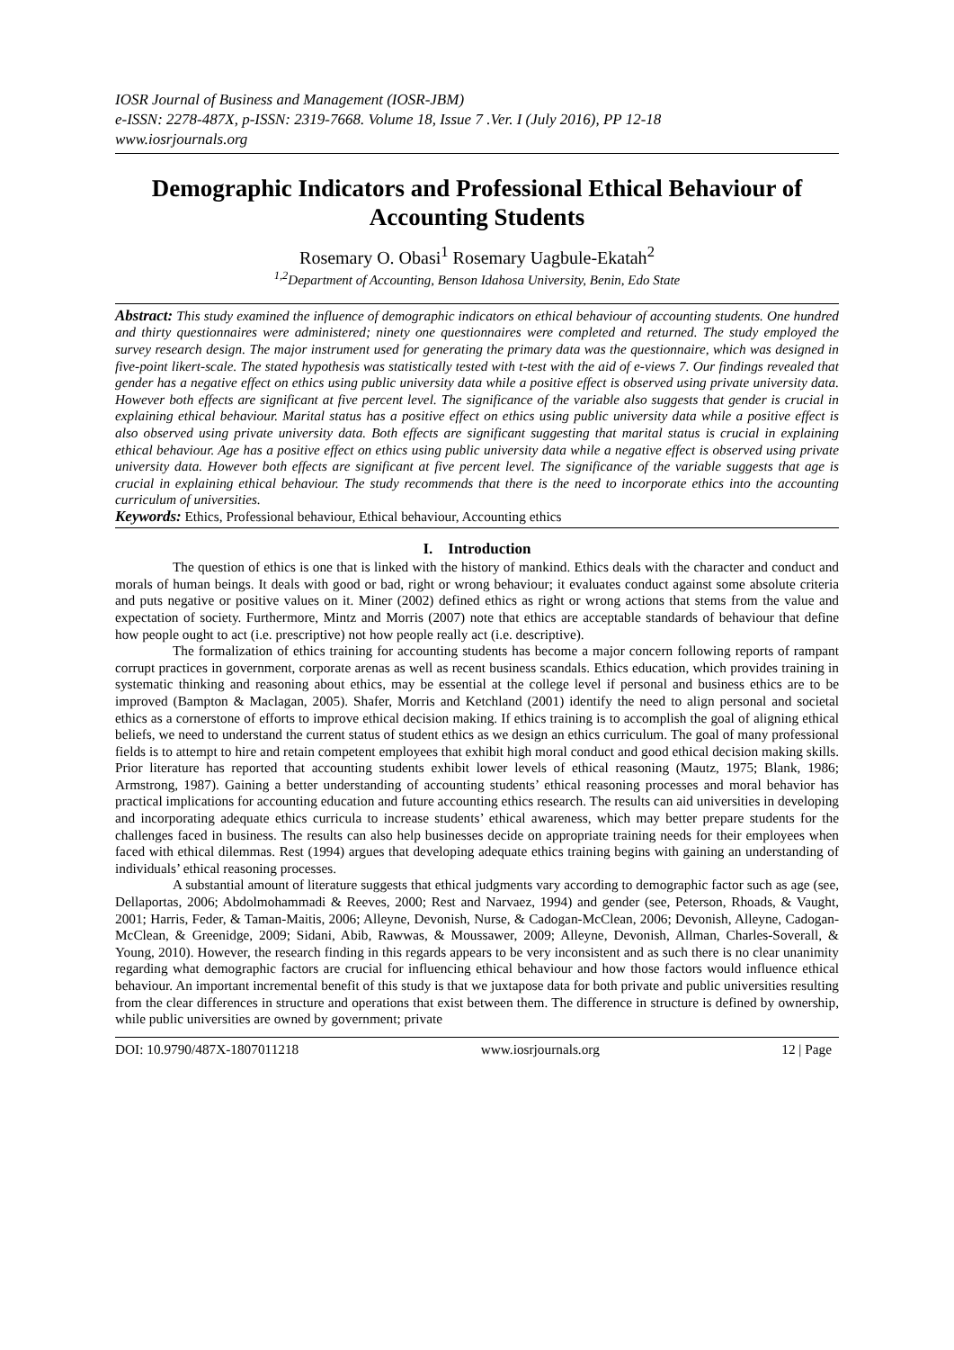IOSR Journal of Business and Management (IOSR-JBM)
e-ISSN: 2278-487X, p-ISSN: 2319-7668. Volume 18, Issue 7 .Ver. I (July 2016), PP 12-18
www.iosrjournals.org
Demographic Indicators and Professional Ethical Behaviour of Accounting Students
Rosemary O. Obasi<sup>1</sup> Rosemary Uagbule-Ekatah<sup>2</sup>
<sup>1,2</sup>Department of Accounting, Benson Idahosa University, Benin, Edo State
Abstract: This study examined the influence of demographic indicators on ethical behaviour of accounting students. One hundred and thirty questionnaires were administered; ninety one questionnaires were completed and returned. The study employed the survey research design. The major instrument used for generating the primary data was the questionnaire, which was designed in five-point likert-scale. The stated hypothesis was statistically tested with t-test with the aid of e-views 7. Our findings revealed that gender has a negative effect on ethics using public university data while a positive effect is observed using private university data. However both effects are significant at five percent level. The significance of the variable also suggests that gender is crucial in explaining ethical behaviour. Marital status has a positive effect on ethics using public university data while a positive effect is also observed using private university data. Both effects are significant suggesting that marital status is crucial in explaining ethical behaviour. Age has a positive effect on ethics using public university data while a negative effect is observed using private university data. However both effects are significant at five percent level. The significance of the variable suggests that age is crucial in explaining ethical behaviour. The study recommends that there is the need to incorporate ethics into the accounting curriculum of universities.
Keywords: Ethics, Professional behaviour, Ethical behaviour, Accounting ethics
I. Introduction
The question of ethics is one that is linked with the history of mankind. Ethics deals with the character and conduct and morals of human beings. It deals with good or bad, right or wrong behaviour; it evaluates conduct against some absolute criteria and puts negative or positive values on it. Miner (2002) defined ethics as right or wrong actions that stems from the value and expectation of society. Furthermore, Mintz and Morris (2007) note that ethics are acceptable standards of behaviour that define how people ought to act (i.e. prescriptive) not how people really act (i.e. descriptive).
The formalization of ethics training for accounting students has become a major concern following reports of rampant corrupt practices in government, corporate arenas as well as recent business scandals. Ethics education, which provides training in systematic thinking and reasoning about ethics, may be essential at the college level if personal and business ethics are to be improved (Bampton & Maclagan, 2005). Shafer, Morris and Ketchland (2001) identify the need to align personal and societal ethics as a cornerstone of efforts to improve ethical decision making. If ethics training is to accomplish the goal of aligning ethical beliefs, we need to understand the current status of student ethics as we design an ethics curriculum. The goal of many professional fields is to attempt to hire and retain competent employees that exhibit high moral conduct and good ethical decision making skills. Prior literature has reported that accounting students exhibit lower levels of ethical reasoning (Mautz, 1975; Blank, 1986; Armstrong, 1987). Gaining a better understanding of accounting students’ ethical reasoning processes and moral behavior has practical implications for accounting education and future accounting ethics research. The results can aid universities in developing and incorporating adequate ethics curricula to increase students’ ethical awareness, which may better prepare students for the challenges faced in business. The results can also help businesses decide on appropriate training needs for their employees when faced with ethical dilemmas. Rest (1994) argues that developing adequate ethics training begins with gaining an understanding of individuals’ ethical reasoning processes.
A substantial amount of literature suggests that ethical judgments vary according to demographic factor such as age (see, Dellaportas, 2006; Abdolmohammadi & Reeves, 2000; Rest and Narvaez, 1994) and gender (see, Peterson, Rhoads, & Vaught, 2001; Harris, Feder, & Taman-Maitis, 2006; Alleyne, Devonish, Nurse, & Cadogan-McClean, 2006; Devonish, Alleyne, Cadogan-McClean, & Greenidge, 2009; Sidani, Abib, Rawwas, & Moussawer, 2009; Alleyne, Devonish, Allman, Charles-Soverall, & Young, 2010). However, the research finding in this regards appears to be very inconsistent and as such there is no clear unanimity regarding what demographic factors are crucial for influencing ethical behaviour and how those factors would influence ethical behaviour. An important incremental benefit of this study is that we juxtapose data for both private and public universities resulting from the clear differences in structure and operations that exist between them. The difference in structure is defined by ownership, while public universities are owned by government; private
DOI: 10.9790/487X-1807011218 www.iosrjournals.org 12 | Page